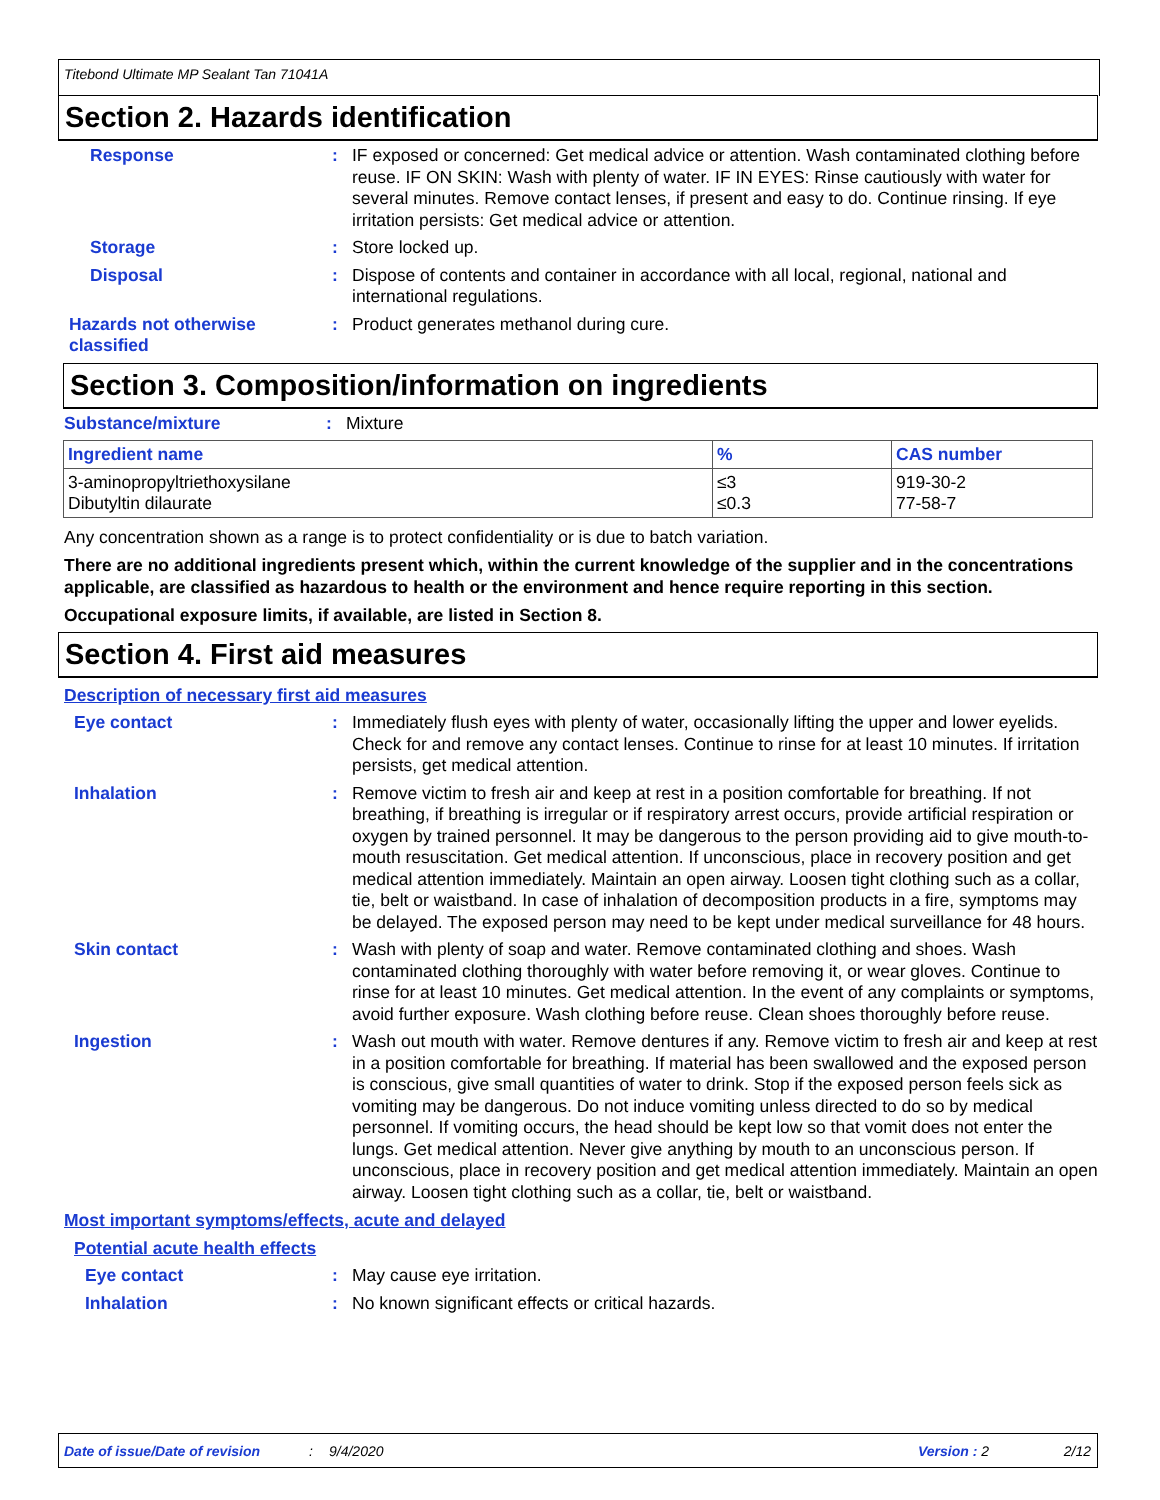Titebond Ultimate MP Sealant Tan 71041A
Section 2. Hazards identification
Response : IF exposed or concerned: Get medical advice or attention. Wash contaminated clothing before reuse. IF ON SKIN: Wash with plenty of water. IF IN EYES: Rinse cautiously with water for several minutes. Remove contact lenses, if present and easy to do. Continue rinsing. If eye irritation persists: Get medical advice or attention.
Storage : Store locked up.
Disposal : Dispose of contents and container in accordance with all local, regional, national and international regulations.
Hazards not otherwise classified
: Product generates methanol during cure.
Section 3. Composition/information on ingredients
Substance/mixture : Mixture
| Ingredient name | % | CAS number |
| --- | --- | --- |
| 3-aminopropyltriethoxysilane Dibutyltin dilaurate | ≤3 ≤0.3 | 919-30-2 77-58-7 |
Any concentration shown as a range is to protect confidentiality or is due to batch variation.
There are no additional ingredients present which, within the current knowledge of the supplier and in the concentrations applicable, are classified as hazardous to health or the environment and hence require reporting in this section.
Occupational exposure limits, if available, are listed in Section 8.
Section 4. First aid measures
Description of necessary first aid measures
Eye contact : Immediately flush eyes with plenty of water, occasionally lifting the upper and lower eyelids. Check for and remove any contact lenses. Continue to rinse for at least 10 minutes. If irritation persists, get medical attention.
Inhalation : Remove victim to fresh air and keep at rest in a position comfortable for breathing. If not breathing, if breathing is irregular or if respiratory arrest occurs, provide artificial respiration or oxygen by trained personnel. It may be dangerous to the person providing aid to give mouth-to-mouth resuscitation. Get medical attention. If unconscious, place in recovery position and get medical attention immediately. Maintain an open airway. Loosen tight clothing such as a collar, tie, belt or waistband. In case of inhalation of decomposition products in a fire, symptoms may be delayed. The exposed person may need to be kept under medical surveillance for 48 hours.
Skin contact : Wash with plenty of soap and water. Remove contaminated clothing and shoes. Wash contaminated clothing thoroughly with water before removing it, or wear gloves. Continue to rinse for at least 10 minutes. Get medical attention. In the event of any complaints or symptoms, avoid further exposure. Wash clothing before reuse. Clean shoes thoroughly before reuse.
Ingestion : Wash out mouth with water. Remove dentures if any. Remove victim to fresh air and keep at rest in a position comfortable for breathing. If material has been swallowed and the exposed person is conscious, give small quantities of water to drink. Stop if the exposed person feels sick as vomiting may be dangerous. Do not induce vomiting unless directed to do so by medical personnel. If vomiting occurs, the head should be kept low so that vomit does not enter the lungs. Get medical attention. Never give anything by mouth to an unconscious person. If unconscious, place in recovery position and get medical attention immediately. Maintain an open airway. Loosen tight clothing such as a collar, tie, belt or waistband.
Most important symptoms/effects, acute and delayed
Potential acute health effects
Eye contact : May cause eye irritation.
Inhalation : No known significant effects or critical hazards.
Date of issue/Date of revision: 9/4/2020 Version : 2 2/12